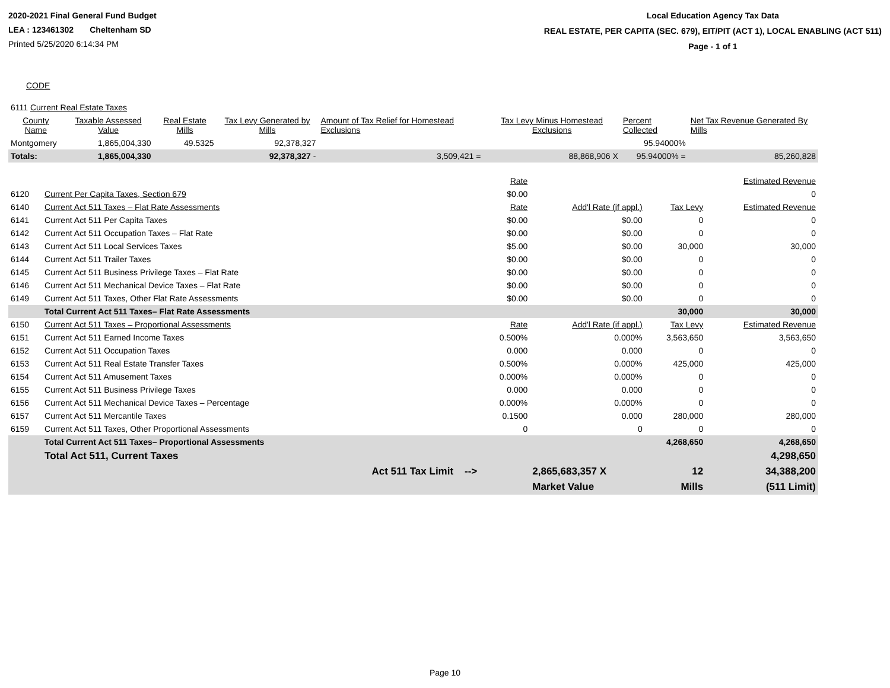2020-2021 Final General Fund Budget
LEA : 123461302 Cheltenham SD
Printed 5/25/2020 6:14:34 PM
Local Education Agency Tax Data
REAL ESTATE, PER CAPITA (SEC. 679), EIT/PIT (ACT 1), LOCAL ENABLING (ACT 511)
Page - 1 of 1
CODE
| 6111 Current Real Estate Taxes | | | | Amount of Tax Relief for Homestead Exclusions | Tax Levy Minus Homestead Exclusions | Percent Collected | Net Tax Revenue Generated By Mills |
| County Name | Taxable Assessed Value | Real Estate Mills | Tax Levy Generated by Mills | | | | |
| Montgomery | 1,865,004,330 | 49.5325 | 92,378,327 | | | 95.94000% | |
| Totals: | 1,865,004,330 | | 92,378,327 - | 3,509,421 = | 88,868,906 X | 95.94000% = | 85,260,828 |
| | | Rate | | | Estimated Revenue |
| 6120 | Current Per Capita Taxes, Section 679 | $0.00 | | | 0 |
| 6140 | Current Act 511 Taxes – Flat Rate Assessments | Rate | Add'l Rate (if appl.) | Tax Levy | Estimated Revenue |
| 6141 | Current Act 511 Per Capita Taxes | $0.00 | $0.00 | 0 | 0 |
| 6142 | Current Act 511 Occupation Taxes – Flat Rate | $0.00 | $0.00 | 0 | 0 |
| 6143 | Current Act 511 Local Services Taxes | $5.00 | $0.00 | 30,000 | 30,000 |
| 6144 | Current Act 511 Trailer Taxes | $0.00 | $0.00 | 0 | 0 |
| 6145 | Current Act 511 Business Privilege Taxes – Flat Rate | $0.00 | $0.00 | 0 | 0 |
| 6146 | Current Act 511 Mechanical Device Taxes – Flat Rate | $0.00 | $0.00 | 0 | 0 |
| 6149 | Current Act 511 Taxes, Other Flat Rate Assessments | $0.00 | $0.00 | 0 | 0 |
| | Total Current Act 511 Taxes– Flat Rate Assessments | | | 30,000 | 30,000 |
| 6150 | Current Act 511 Taxes – Proportional Assessments | Rate | Add'l Rate (if appl.) | Tax Levy | Estimated Revenue |
| 6151 | Current Act 511 Earned Income Taxes | 0.500% | 0.000% | 3,563,650 | 3,563,650 |
| 6152 | Current Act 511 Occupation Taxes | 0.000 | 0.000 | 0 | 0 |
| 6153 | Current Act 511 Real Estate Transfer Taxes | 0.500% | 0.000% | 425,000 | 425,000 |
| 6154 | Current Act 511 Amusement Taxes | 0.000% | 0.000% | 0 | 0 |
| 6155 | Current Act 511 Business Privilege Taxes | 0.000 | 0.000 | 0 | 0 |
| 6156 | Current Act 511 Mechanical Device Taxes – Percentage | 0.000% | 0.000% | 0 | 0 |
| 6157 | Current Act 511 Mercantile Taxes | 0.1500 | 0.000 | 280,000 | 280,000 |
| 6159 | Current Act 511 Taxes, Other Proportional Assessments | 0 | 0 | 0 | 0 |
| | Total Current Act 511 Taxes– Proportional Assessments | | | 4,268,650 | 4,268,650 |
| | Total Act 511, Current Taxes | | | | 4,298,650 |
| | | Act 511 Tax Limit --> | 2,865,683,357 X | 12 | 34,388,200 |
| | | | Market Value | Mills | (511 Limit) |
Page 10